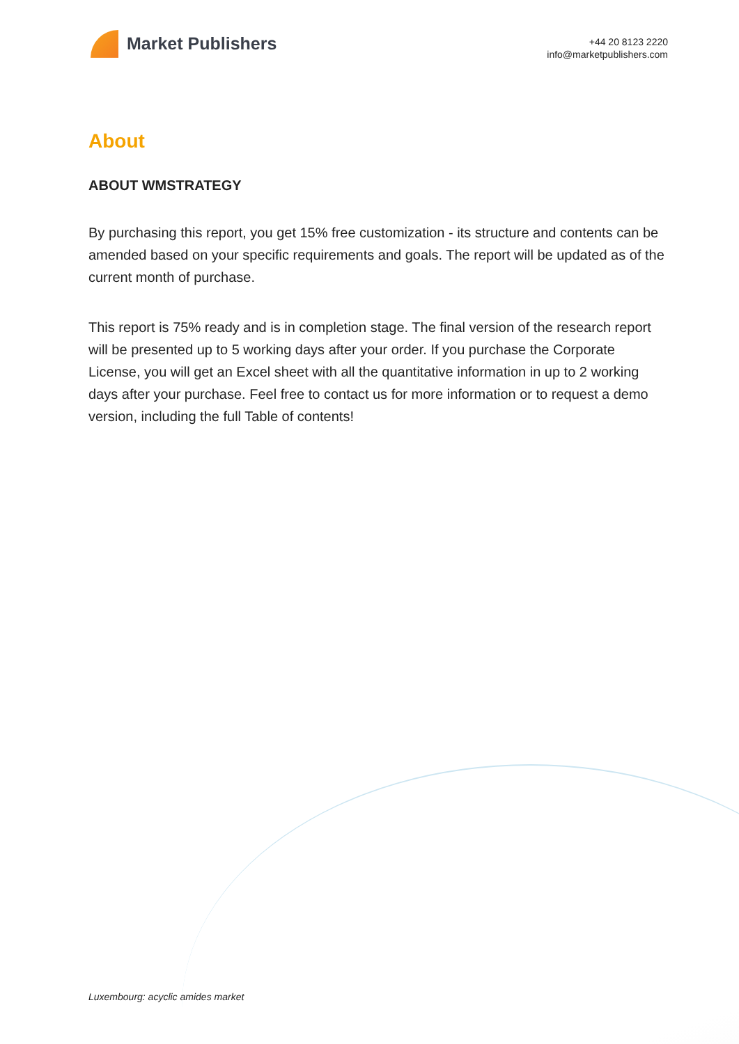Market Publishers
+44 20 8123 2220
info@marketpublishers.com
About
ABOUT WMSTRATEGY
By purchasing this report, you get 15% free customization - its structure and contents can be amended based on your specific requirements and goals. The report will be updated as of the current month of purchase.
This report is 75% ready and is in completion stage. The final version of the research report will be presented up to 5 working days after your order. If you purchase the Corporate License, you will get an Excel sheet with all the quantitative information in up to 2 working days after your purchase. Feel free to contact us for more information or to request a demo version, including the full Table of contents!
Luxembourg: acyclic amides market